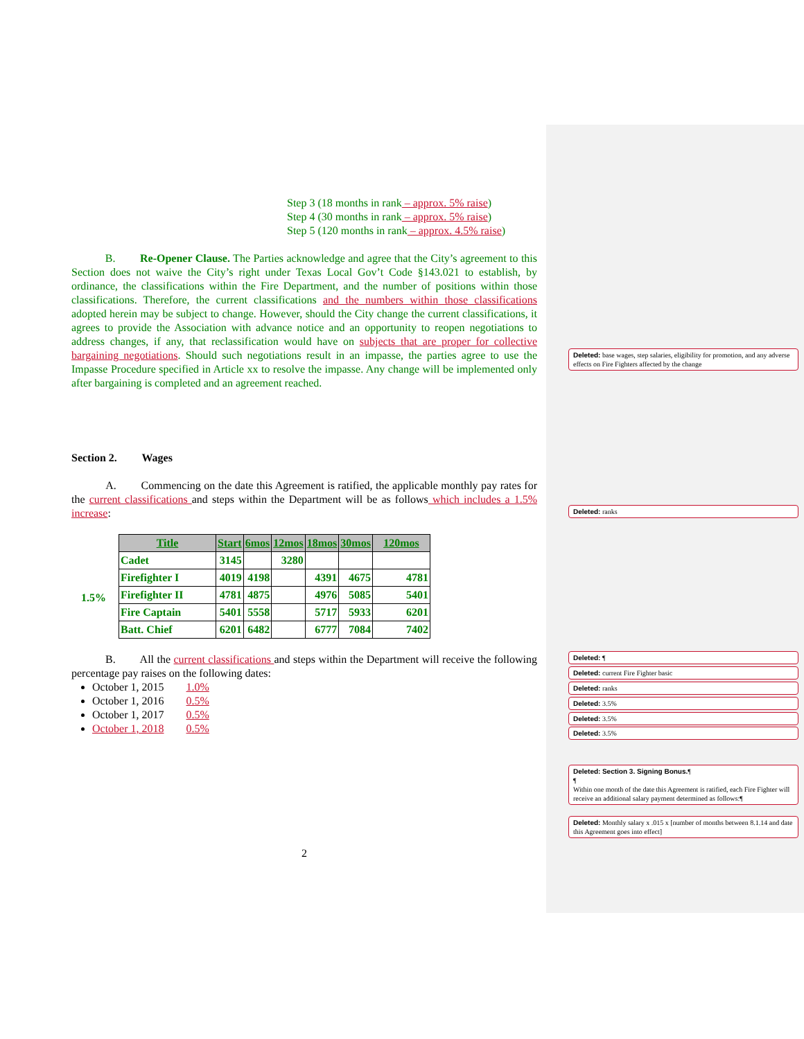Step 3 (18 months in rank – approx. 5% raise)
Step 4 (30 months in rank – approx. 5% raise)
Step 5 (120 months in rank – approx. 4.5% raise)
B. Re-Opener Clause. The Parties acknowledge and agree that the City’s agreement to this Section does not waive the City’s right under Texas Local Gov’t Code §143.021 to establish, by ordinance, the classifications within the Fire Department, and the number of positions within those classifications. Therefore, the current classifications and the numbers within those classifications adopted herein may be subject to change. However, should the City change the current classifications, it agrees to provide the Association with advance notice and an opportunity to reopen negotiations to address changes, if any, that reclassification would have on subjects that are proper for collective bargaining negotiations. Should such negotiations result in an impasse, the parties agree to use the Impasse Procedure specified in Article xx to resolve the impasse. Any change will be implemented only after bargaining is completed and an agreement reached.
Section 2. Wages
A. Commencing on the date this Agreement is ratified, the applicable monthly pay rates for the current classifications and steps within the Department will be as follows which includes a 1.5% increase:
1.5%
| Title | Start | 6mos | 12mos | 18mos | 30mos | 120mos |
| --- | --- | --- | --- | --- | --- | --- |
| Cadet | 3145 | | 3280 | | | |
| Firefighter I | 4019 | 4198 | | 4391 | 4675 | 4781 |
| Firefighter II | 4781 | 4875 | | 4976 | 5085 | 5401 |
| Fire Captain | 5401 | 5558 | | 5717 | 5933 | 6201 |
| Batt. Chief | 6201 | 6482 | | 6777 | 7084 | 7402 |
B. All the current classifications and steps within the Department will receive the following percentage pay raises on the following dates:
October 1, 2015 1.0%
October 1, 2016 0.5%
October 1, 2017 0.5%
October 1, 2018 0.5%
2
Deleted: base wages, step salaries, eligibility for promotion, and any adverse effects on Fire Fighters affected by the change
Deleted: ranks
Deleted: ¶
Deleted: current Fire Fighter basic
Deleted: ranks
Deleted: 3.5%
Deleted: 3.5%
Deleted: 3.5%
Deleted: Section 3. Signing Bonus.¶
¶
Within one month of the date this Agreement is ratified, each Fire Fighter will receive an additional salary payment determined as follows:¶
Deleted: Monthly salary x .015 x [number of months between 8.1.14 and date this Agreement goes into effect]